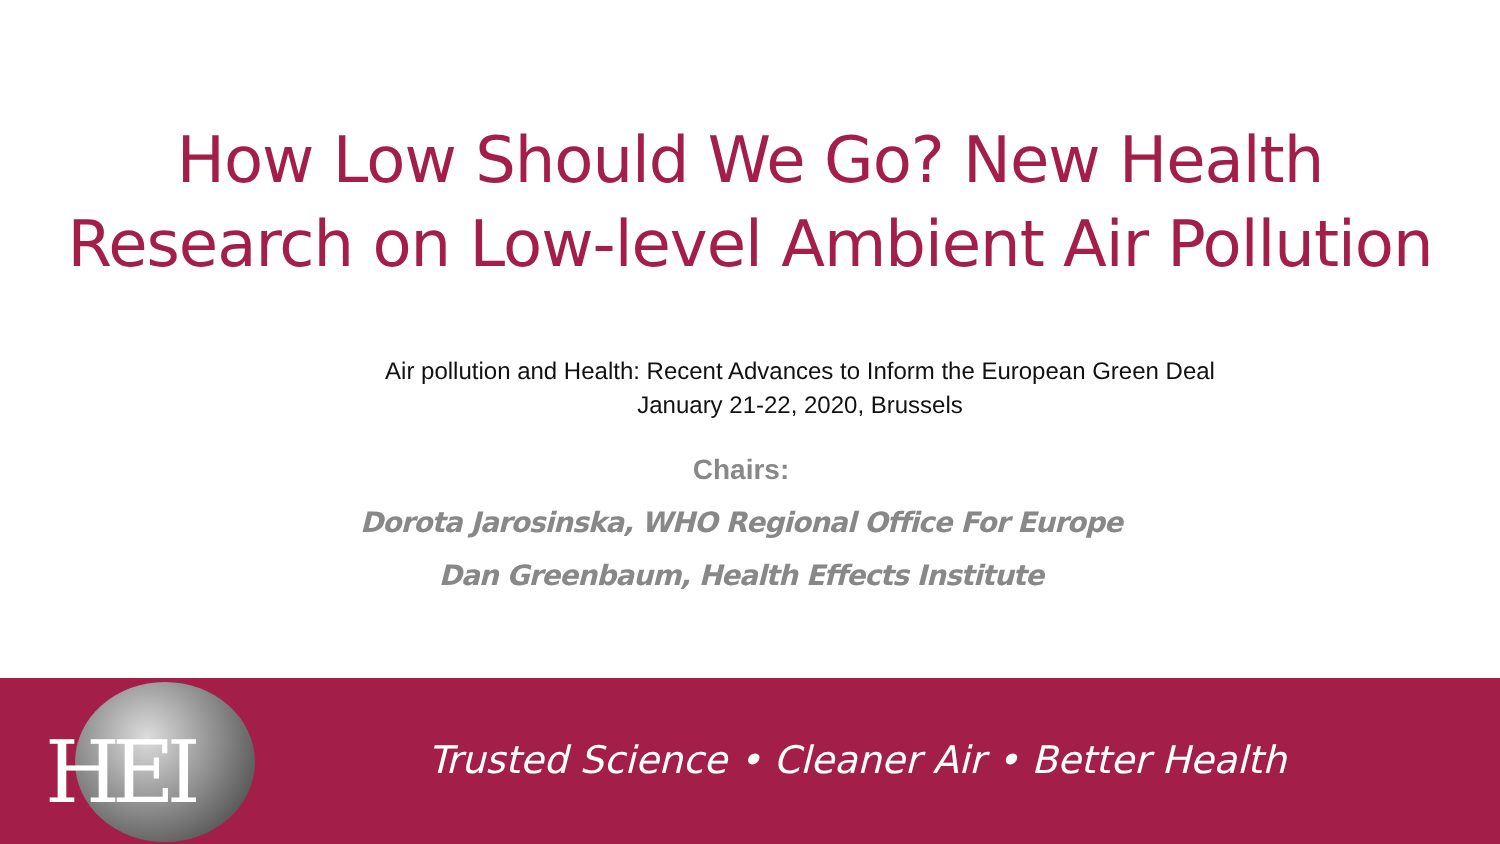How Low Should We Go? New Health
Research on Low-level Ambient Air Pollution
Air pollution and Health: Recent Advances to Inform the European Green Deal
January 21-22, 2020, Brussels
Chairs:
Dorota Jarosinska, WHO Regional Office For Europe
Dan Greenbaum, Health Effects Institute
HEI
Trusted Science • Cleaner Air • Better Health